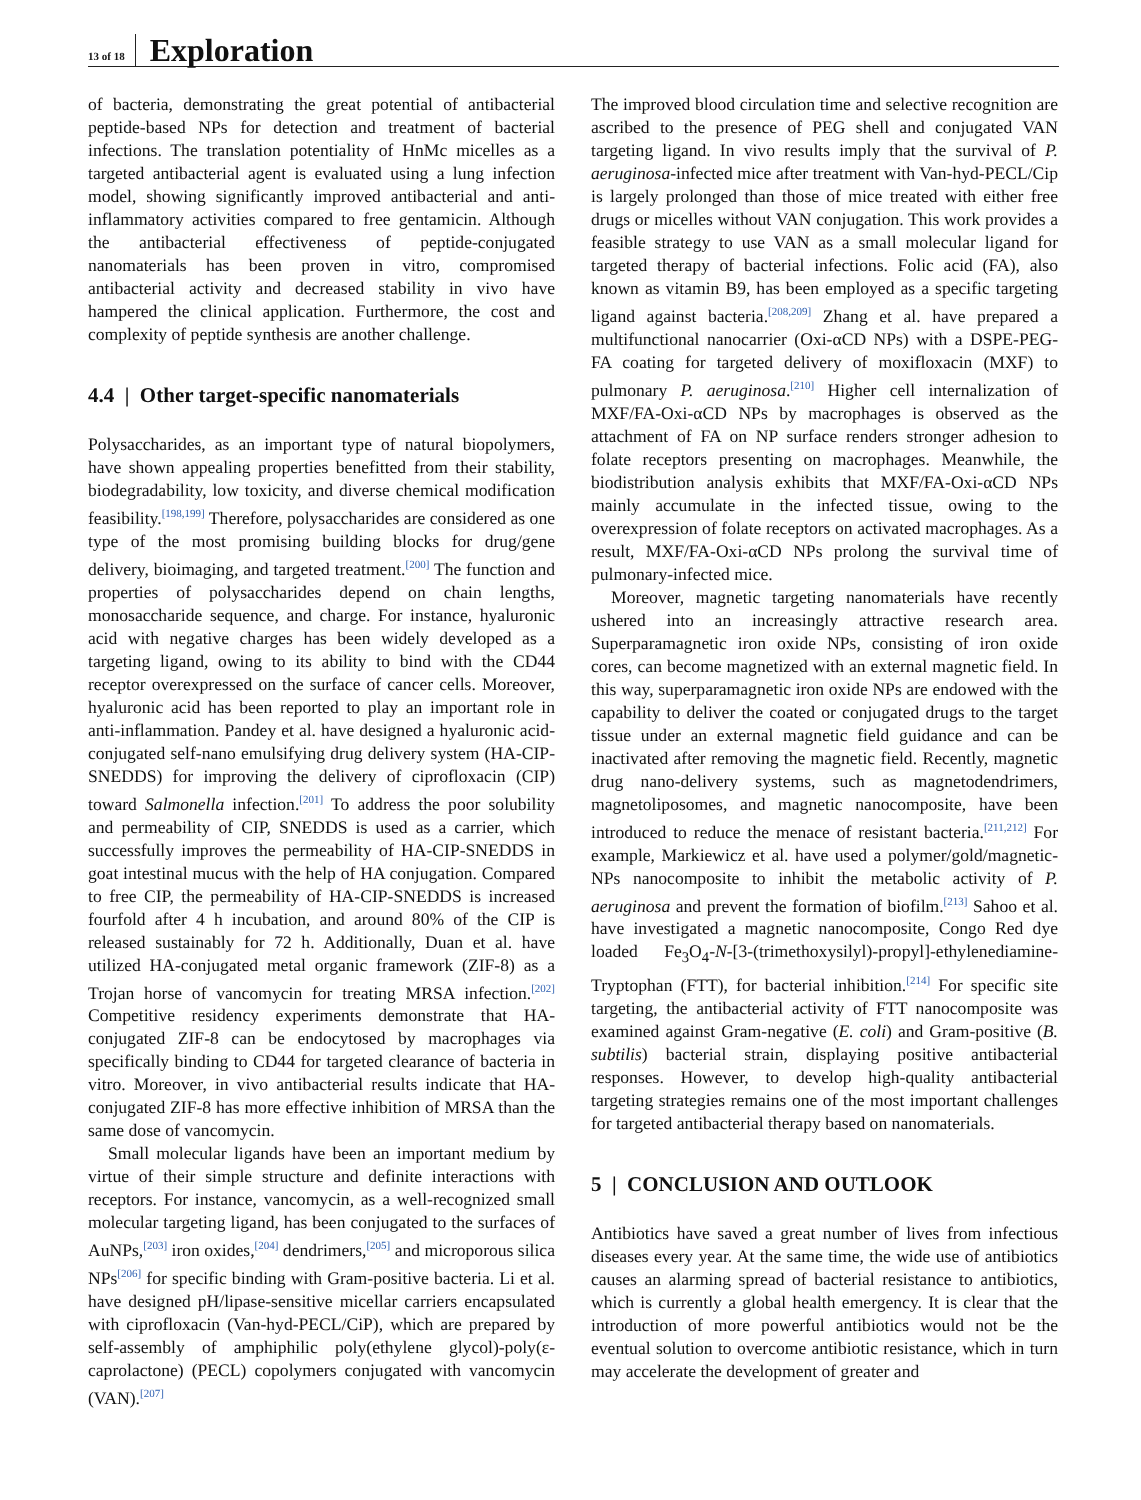13 of 18 Exploration
of bacteria, demonstrating the great potential of antibacterial peptide-based NPs for detection and treatment of bacterial infections. The translation potentiality of HnMc micelles as a targeted antibacterial agent is evaluated using a lung infection model, showing significantly improved antibacterial and anti-inflammatory activities compared to free gentamicin. Although the antibacterial effectiveness of peptide-conjugated nanomaterials has been proven in vitro, compromised antibacterial activity and decreased stability in vivo have hampered the clinical application. Furthermore, the cost and complexity of peptide synthesis are another challenge.
4.4 | Other target-specific nanomaterials
Polysaccharides, as an important type of natural biopolymers, have shown appealing properties benefitted from their stability, biodegradability, low toxicity, and diverse chemical modification feasibility.<sup>[198,199]</sup> Therefore, polysaccharides are considered as one type of the most promising building blocks for drug/gene delivery, bioimaging, and targeted treatment.<sup>[200]</sup> The function and properties of polysaccharides depend on chain lengths, monosaccharide sequence, and charge. For instance, hyaluronic acid with negative charges has been widely developed as a targeting ligand, owing to its ability to bind with the CD44 receptor overexpressed on the surface of cancer cells. Moreover, hyaluronic acid has been reported to play an important role in anti-inflammation. Pandey et al. have designed a hyaluronic acid-conjugated self-nano emulsifying drug delivery system (HA-CIP-SNEDDS) for improving the delivery of ciprofloxacin (CIP) toward Salmonella infection.<sup>[201]</sup> To address the poor solubility and permeability of CIP, SNEDDS is used as a carrier, which successfully improves the permeability of HA-CIP-SNEDDS in goat intestinal mucus with the help of HA conjugation. Compared to free CIP, the permeability of HA-CIP-SNEDDS is increased fourfold after 4 h incubation, and around 80% of the CIP is released sustainably for 72 h. Additionally, Duan et al. have utilized HA-conjugated metal organic framework (ZIF-8) as a Trojan horse of vancomycin for treating MRSA infection.<sup>[202]</sup> Competitive residency experiments demonstrate that HA-conjugated ZIF-8 can be endocytosed by macrophages via specifically binding to CD44 for targeted clearance of bacteria in vitro. Moreover, in vivo antibacterial results indicate that HA-conjugated ZIF-8 has more effective inhibition of MRSA than the same dose of vancomycin.
Small molecular ligands have been an important medium by virtue of their simple structure and definite interactions with receptors. For instance, vancomycin, as a well-recognized small molecular targeting ligand, has been conjugated to the surfaces of AuNPs,<sup>[203]</sup> iron oxides,<sup>[204]</sup> dendrimers,<sup>[205]</sup> and microporous silica NPs<sup>[206]</sup> for specific binding with Gram-positive bacteria. Li et al. have designed pH/lipase-sensitive micellar carriers encapsulated with ciprofloxacin (Van-hyd-PECL/CiP), which are prepared by self-assembly of amphiphilic poly(ethylene glycol)-poly(ε-caprolactone) (PECL) copolymers conjugated with vancomycin (VAN).<sup>[207]</sup>
The improved blood circulation time and selective recognition are ascribed to the presence of PEG shell and conjugated VAN targeting ligand. In vivo results imply that the survival of P. aeruginosa-infected mice after treatment with Van-hyd-PECL/Cip is largely prolonged than those of mice treated with either free drugs or micelles without VAN conjugation. This work provides a feasible strategy to use VAN as a small molecular ligand for targeted therapy of bacterial infections. Folic acid (FA), also known as vitamin B9, has been employed as a specific targeting ligand against bacteria.<sup>[208,209]</sup> Zhang et al. have prepared a multifunctional nanocarrier (Oxi-αCD NPs) with a DSPE-PEG-FA coating for targeted delivery of moxifloxacin (MXF) to pulmonary P. aeruginosa.<sup>[210]</sup> Higher cell internalization of MXF/FA-Oxi-αCD NPs by macrophages is observed as the attachment of FA on NP surface renders stronger adhesion to folate receptors presenting on macrophages. Meanwhile, the biodistribution analysis exhibits that MXF/FA-Oxi-αCD NPs mainly accumulate in the infected tissue, owing to the overexpression of folate receptors on activated macrophages. As a result, MXF/FA-Oxi-αCD NPs prolong the survival time of pulmonary-infected mice.
Moreover, magnetic targeting nanomaterials have recently ushered into an increasingly attractive research area. Superparamagnetic iron oxide NPs, consisting of iron oxide cores, can become magnetized with an external magnetic field. In this way, superparamagnetic iron oxide NPs are endowed with the capability to deliver the coated or conjugated drugs to the target tissue under an external magnetic field guidance and can be inactivated after removing the magnetic field. Recently, magnetic drug nano-delivery systems, such as magnetodendrimers, magnetoliposomes, and magnetic nanocomposite, have been introduced to reduce the menace of resistant bacteria.<sup>[211,212]</sup> For example, Markiewicz et al. have used a polymer/gold/magnetic-NPs nanocomposite to inhibit the metabolic activity of P. aeruginosa and prevent the formation of biofilm.<sup>[213]</sup> Sahoo et al. have investigated a magnetic nanocomposite, Congo Red dye loaded Fe<sub>3</sub>O<sub>4</sub>-N-[3-(trimethoxysilyl)-propyl]-ethylenediamine-Tryptophan (FTT), for bacterial inhibition.<sup>[214]</sup> For specific site targeting, the antibacterial activity of FTT nanocomposite was examined against Gram-negative (E. coli) and Gram-positive (B. subtilis) bacterial strain, displaying positive antibacterial responses. However, to develop high-quality antibacterial targeting strategies remains one of the most important challenges for targeted antibacterial therapy based on nanomaterials.
5 | CONCLUSION AND OUTLOOK
Antibiotics have saved a great number of lives from infectious diseases every year. At the same time, the wide use of antibiotics causes an alarming spread of bacterial resistance to antibiotics, which is currently a global health emergency. It is clear that the introduction of more powerful antibiotics would not be the eventual solution to overcome antibiotic resistance, which in turn may accelerate the development of greater and